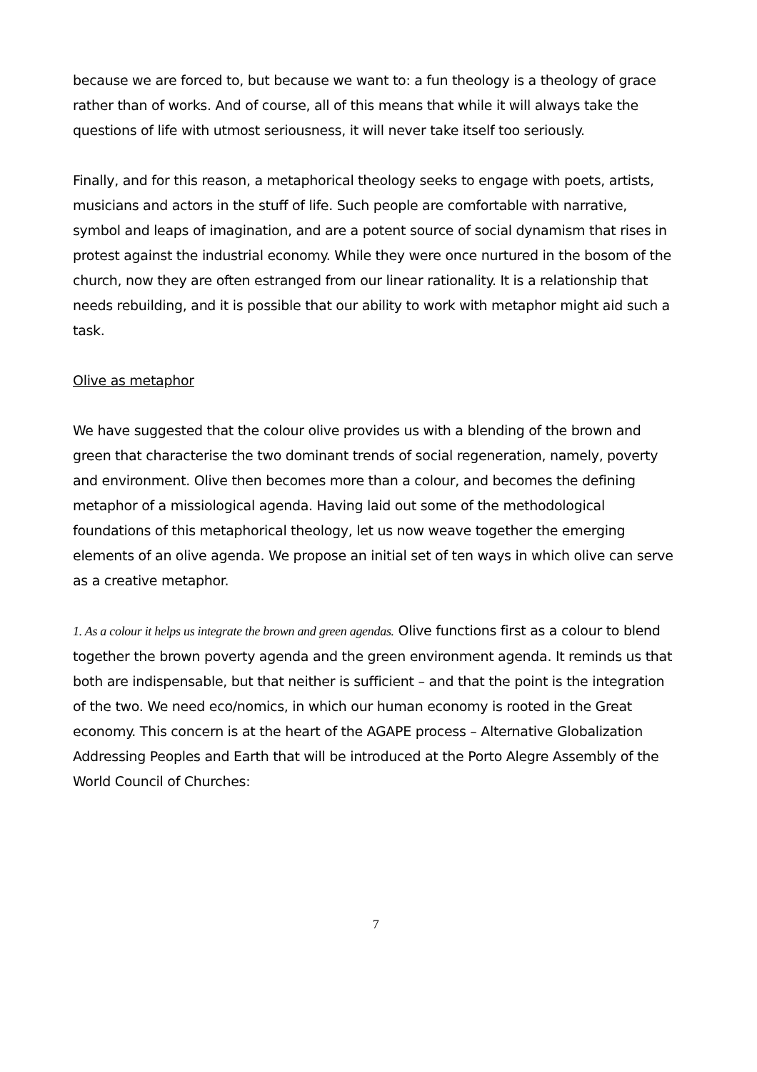because we are forced to, but because we want to: a fun theology is a theology of grace rather than of works. And of course, all of this means that while it will always take the questions of life with utmost seriousness, it will never take itself too seriously.
Finally, and for this reason, a metaphorical theology seeks to engage with poets, artists, musicians and actors in the stuff of life. Such people are comfortable with narrative, symbol and leaps of imagination, and are a potent source of social dynamism that rises in protest against the industrial economy. While they were once nurtured in the bosom of the church, now they are often estranged from our linear rationality. It is a relationship that needs rebuilding, and it is possible that our ability to work with metaphor might aid such a task.
Olive as metaphor
We have suggested that the colour olive provides us with a blending of the brown and green that characterise the two dominant trends of social regeneration, namely, poverty and environment. Olive then becomes more than a colour, and becomes the defining metaphor of a missiological agenda. Having laid out some of the methodological foundations of this metaphorical theology, let us now weave together the emerging elements of an olive agenda. We propose an initial set of ten ways in which olive can serve as a creative metaphor.
1. As a colour it helps us integrate the brown and green agendas. Olive functions first as a colour to blend together the brown poverty agenda and the green environment agenda. It reminds us that both are indispensable, but that neither is sufficient – and that the point is the integration of the two. We need eco/nomics, in which our human economy is rooted in the Great economy. This concern is at the heart of the AGAPE process – Alternative Globalization Addressing Peoples and Earth that will be introduced at the Porto Alegre Assembly of the World Council of Churches:
7